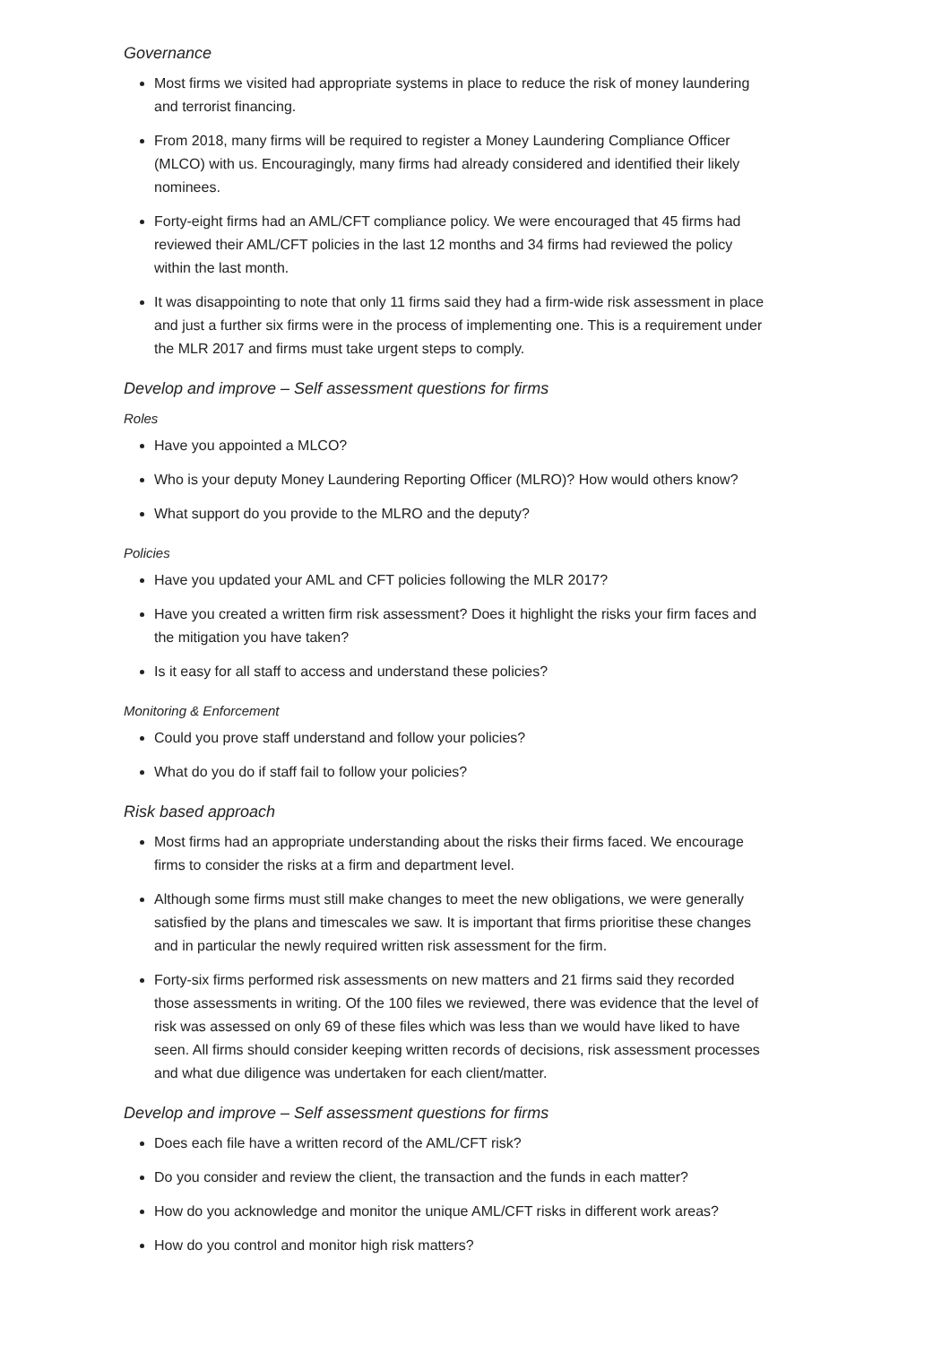Governance
Most firms we visited had appropriate systems in place to reduce the risk of money laundering and terrorist financing.
From 2018, many firms will be required to register a Money Laundering Compliance Officer (MLCO) with us. Encouragingly, many firms had already considered and identified their likely nominees.
Forty-eight firms had an AML/CFT compliance policy. We were encouraged that 45 firms had reviewed their AML/CFT policies in the last 12 months and 34 firms had reviewed the policy within the last month.
It was disappointing to note that only 11 firms said they had a firm-wide risk assessment in place and just a further six firms were in the process of implementing one. This is a requirement under the MLR 2017 and firms must take urgent steps to comply.
Develop and improve – Self assessment questions for firms
Roles
Have you appointed a MLCO?
Who is your deputy Money Laundering Reporting Officer (MLRO)? How would others know?
What support do you provide to the MLRO and the deputy?
Policies
Have you updated your AML and CFT policies following the MLR 2017?
Have you created a written firm risk assessment? Does it highlight the risks your firm faces and the mitigation you have taken?
Is it easy for all staff to access and understand these policies?
Monitoring & Enforcement
Could you prove staff understand and follow your policies?
What do you do if staff fail to follow your policies?
Risk based approach
Most firms had an appropriate understanding about the risks their firms faced. We encourage firms to consider the risks at a firm and department level.
Although some firms must still make changes to meet the new obligations, we were generally satisfied by the plans and timescales we saw. It is important that firms prioritise these changes and in particular the newly required written risk assessment for the firm.
Forty-six firms performed risk assessments on new matters and 21 firms said they recorded those assessments in writing. Of the 100 files we reviewed, there was evidence that the level of risk was assessed on only 69 of these files which was less than we would have liked to have seen. All firms should consider keeping written records of decisions, risk assessment processes and what due diligence was undertaken for each client/matter.
Develop and improve – Self assessment questions for firms
Does each file have a written record of the AML/CFT risk?
Do you consider and review the client, the transaction and the funds in each matter?
How do you acknowledge and monitor the unique AML/CFT risks in different work areas?
How do you control and monitor high risk matters?